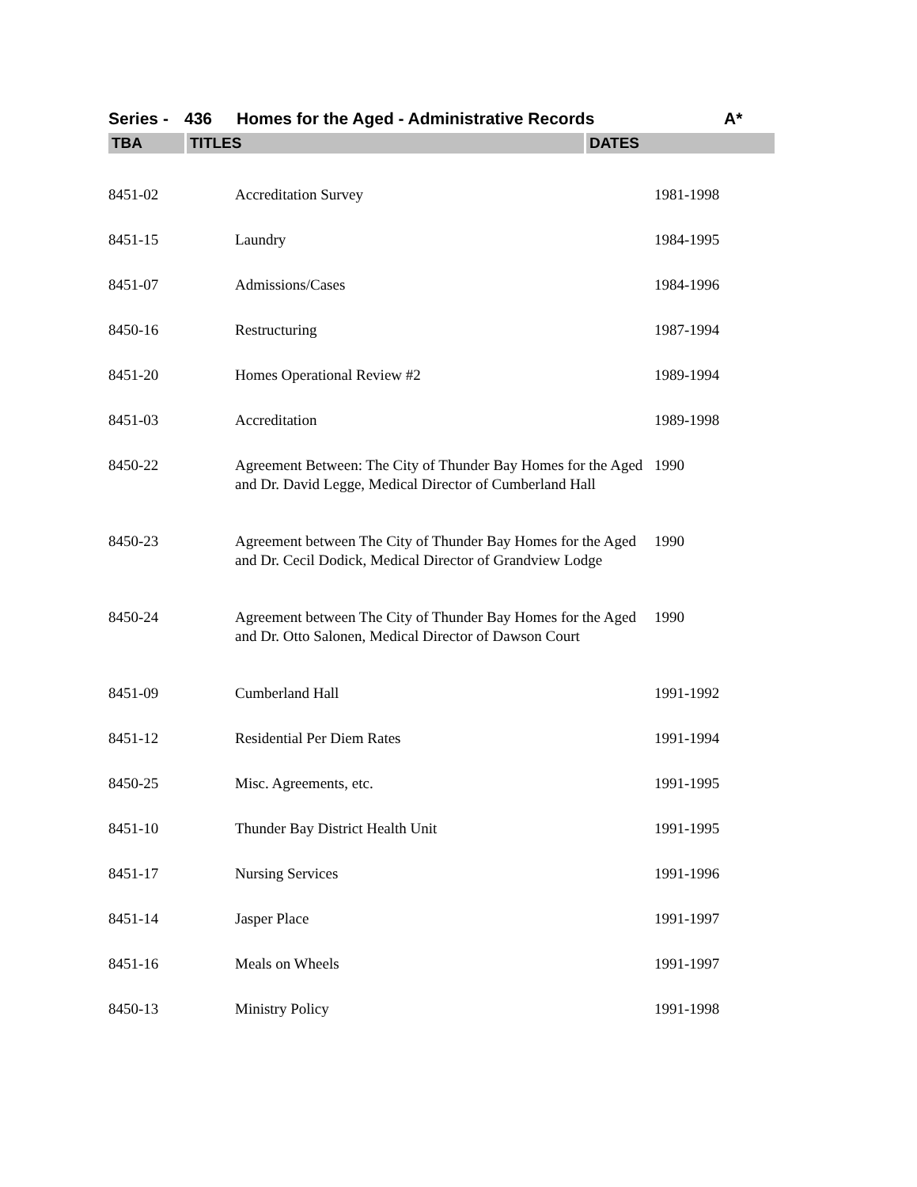Series - 436 Homes for the Aged - Administrative Records A*
| TBA | TITLES | DATES |
| --- | --- | --- |
| 8451-02 | Accreditation Survey | 1981-1998 |
| 8451-15 | Laundry | 1984-1995 |
| 8451-07 | Admissions/Cases | 1984-1996 |
| 8450-16 | Restructuring | 1987-1994 |
| 8451-20 | Homes Operational Review #2 | 1989-1994 |
| 8451-03 | Accreditation | 1989-1998 |
| 8450-22 | Agreement Between: The City of Thunder Bay Homes for the Aged and Dr. David Legge, Medical Director of Cumberland Hall | 1990 |
| 8450-23 | Agreement between The City of Thunder Bay Homes for the Aged and Dr. Cecil Dodick, Medical Director of Grandview Lodge | 1990 |
| 8450-24 | Agreement between The City of Thunder Bay Homes for the Aged and Dr. Otto Salonen, Medical Director of Dawson Court | 1990 |
| 8451-09 | Cumberland Hall | 1991-1992 |
| 8451-12 | Residential Per Diem Rates | 1991-1994 |
| 8450-25 | Misc. Agreements, etc. | 1991-1995 |
| 8451-10 | Thunder Bay District Health Unit | 1991-1995 |
| 8451-17 | Nursing Services | 1991-1996 |
| 8451-14 | Jasper Place | 1991-1997 |
| 8451-16 | Meals on Wheels | 1991-1997 |
| 8450-13 | Ministry Policy | 1991-1998 |